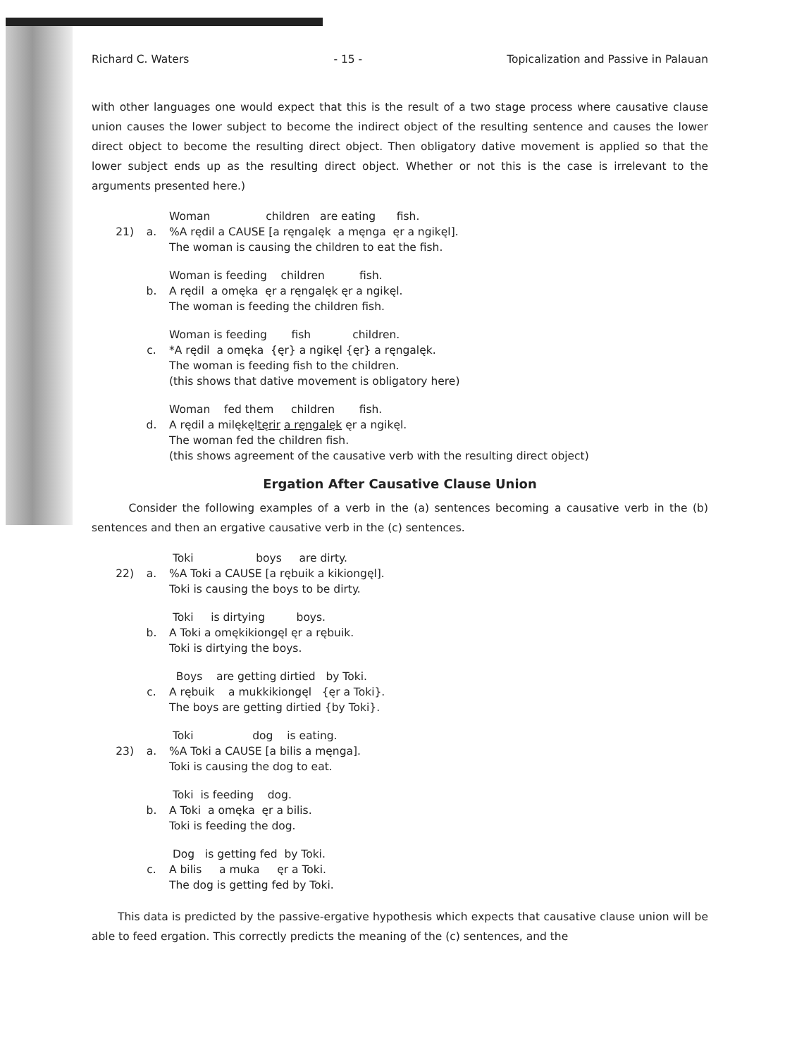Richard C. Waters - 15 - Topicalization and Passive in Palauan
with other languages one would expect that this is the result of a two stage process where causative clause union causes the lower subject to become the indirect object of the resulting sentence and causes the lower direct object to become the resulting direct object. Then obligatory dative movement is applied so that the lower subject ends up as the resulting direct object. Whether or not this is the case is irrelevant to the arguments presented here.)
21)
a. Woman children are eating fish. %A rędil a CAUSE [a ręngalęk a męnga ęr a ngikęl]. The woman is causing the children to eat the fish.
b. Woman is feeding children fish. A rędil a omęka ęr a ręngalęk ęr a ngikęl. The woman is feeding the children fish.
c. Woman is feeding fish children. *A rędil a omęka {ęr} a ngikęl {ęr} a ręngalęk. The woman is feeding fish to the children. (this shows that dative movement is obligatory here)
d. Woman fed them children fish. A rędil a milękęltęrir a ręngalęk ęr a ngikęl. The woman fed the children fish. (this shows agreement of the causative verb with the resulting direct object)
Ergation After Causative Clause Union
Consider the following examples of a verb in the (a) sentences becoming a causative verb in the (b) sentences and then an ergative causative verb in the (c) sentences.
22)
a. Toki boys are dirty. %A Toki a CAUSE [a rębuik a kikiongęl]. Toki is causing the boys to be dirty.
b. Toki is dirtying boys. A Toki a omękikiongęl ęr a rębuik. Toki is dirtying the boys.
c. Boys are getting dirtied by Toki. A rębuik a mukkikiongęl {ęr a Toki}. The boys are getting dirtied {by Toki}.
23)
a. Toki dog is eating. %A Toki a CAUSE [a bilis a męnga]. Toki is causing the dog to eat.
b. Toki is feeding dog. A Toki a omęka ęr a bilis. Toki is feeding the dog.
c. Dog is getting fed by Toki. A bilis a muka ęr a Toki. The dog is getting fed by Toki.
This data is predicted by the passive-ergative hypothesis which expects that causative clause union will be able to feed ergation. This correctly predicts the meaning of the (c) sentences, and the